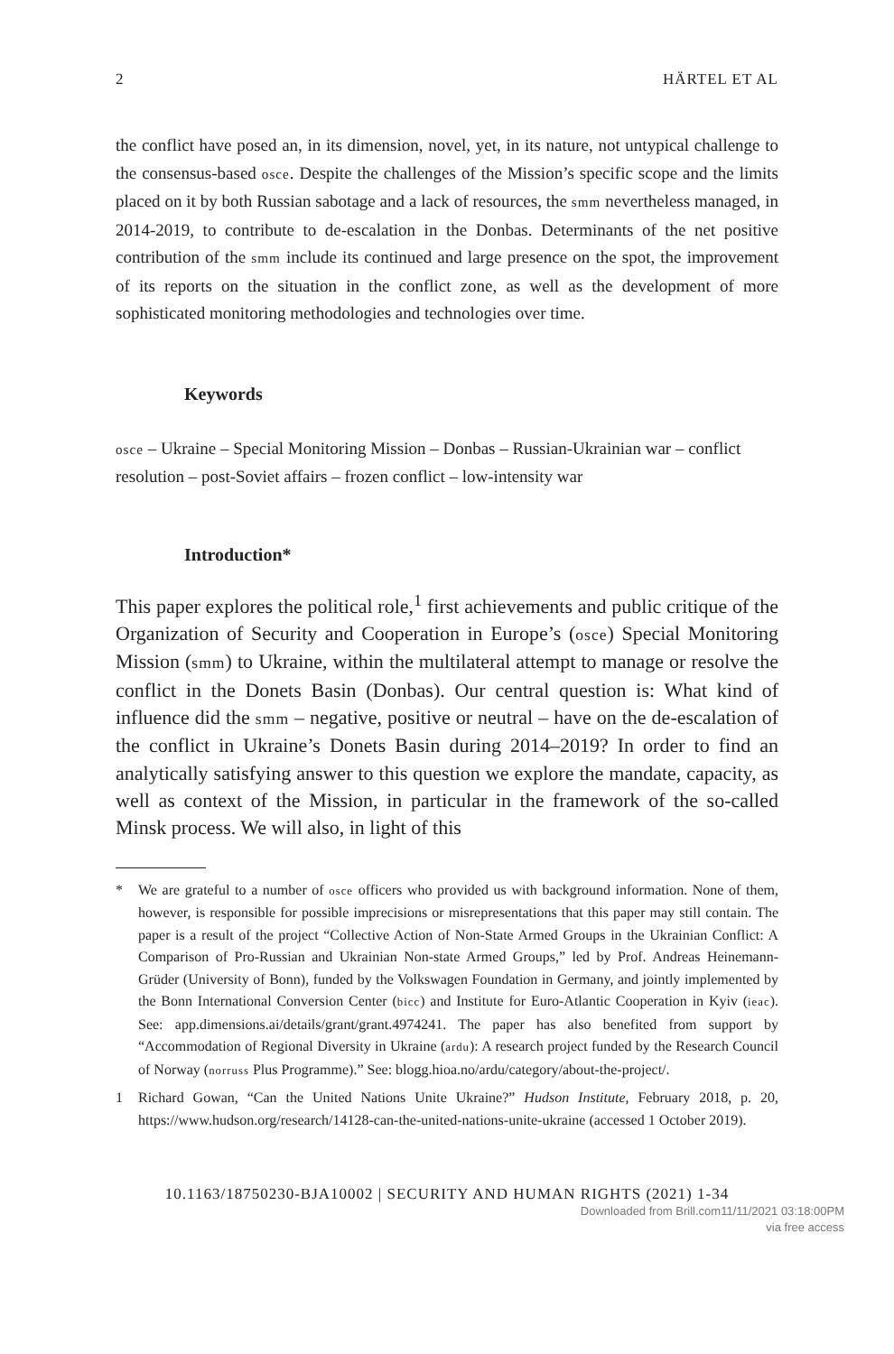2 HÄRTEL ET AL
the conflict have posed an, in its dimension, novel, yet, in its nature, not untypical challenge to the consensus-based osce. Despite the challenges of the Mission’s specific scope and the limits placed on it by both Russian sabotage and a lack of resources, the smm nevertheless managed, in 2014-2019, to contribute to de-escalation in the Donbas. Determinants of the net positive contribution of the smm include its continued and large presence on the spot, the improvement of its reports on the situation in the conflict zone, as well as the development of more sophisticated monitoring methodologies and technologies over time.
Keywords
osce – Ukraine – Special Monitoring Mission – Donbas – Russian-Ukrainian war – conflict resolution – post-Soviet affairs – frozen conflict – low-intensity war
Introduction*
This paper explores the political role,<sup>1</sup> first achievements and public critique of the Organization of Security and Cooperation in Europe’s (osce) Special Monitoring Mission (smm) to Ukraine, within the multilateral attempt to manage or resolve the conflict in the Donets Basin (Donbas). Our central question is: What kind of influence did the smm – negative, positive or neutral – have on the de-escalation of the conflict in Ukraine’s Donets Basin during 2014–2019? In order to find an analytically satisfying answer to this question we explore the mandate, capacity, as well as context of the Mission, in particular in the framework of the so-called Minsk process. We will also, in light of this
* We are grateful to a number of osce officers who provided us with background information. None of them, however, is responsible for possible imprecisions or misrepresentations that this paper may still contain. The paper is a result of the project “Collective Action of Non-State Armed Groups in the Ukrainian Conflict: A Comparison of Pro-Russian and Ukrainian Non-state Armed Groups,” led by Prof. Andreas Heinemann-Grüder (University of Bonn), funded by the Volkswagen Foundation in Germany, and jointly implemented by the Bonn International Conversion Center (bicc) and Institute for Euro-Atlantic Cooperation in Kyiv (ieac). See: app.dimensions.ai/details/grant/grant.4974241. The paper has also benefited from support by “Accommodation of Regional Diversity in Ukraine (ardu): A research project funded by the Research Council of Norway (norruss Plus Programme).” See: blogg.hioa.no/ardu/category/about-the-project/.
1 Richard Gowan, “Can the United Nations Unite Ukraine?” Hudson Institute, February 2018, p. 20, https://www.hudson.org/research/14128-can-the-united-nations-unite-ukraine (accessed 1 October 2019).
10.1163/18750230-BJA10002 | SECURITY AND HUMAN RIGHTS (2021) 1-34
Downloaded from Brill.com11/11/2021 03:18:00PM
via free access